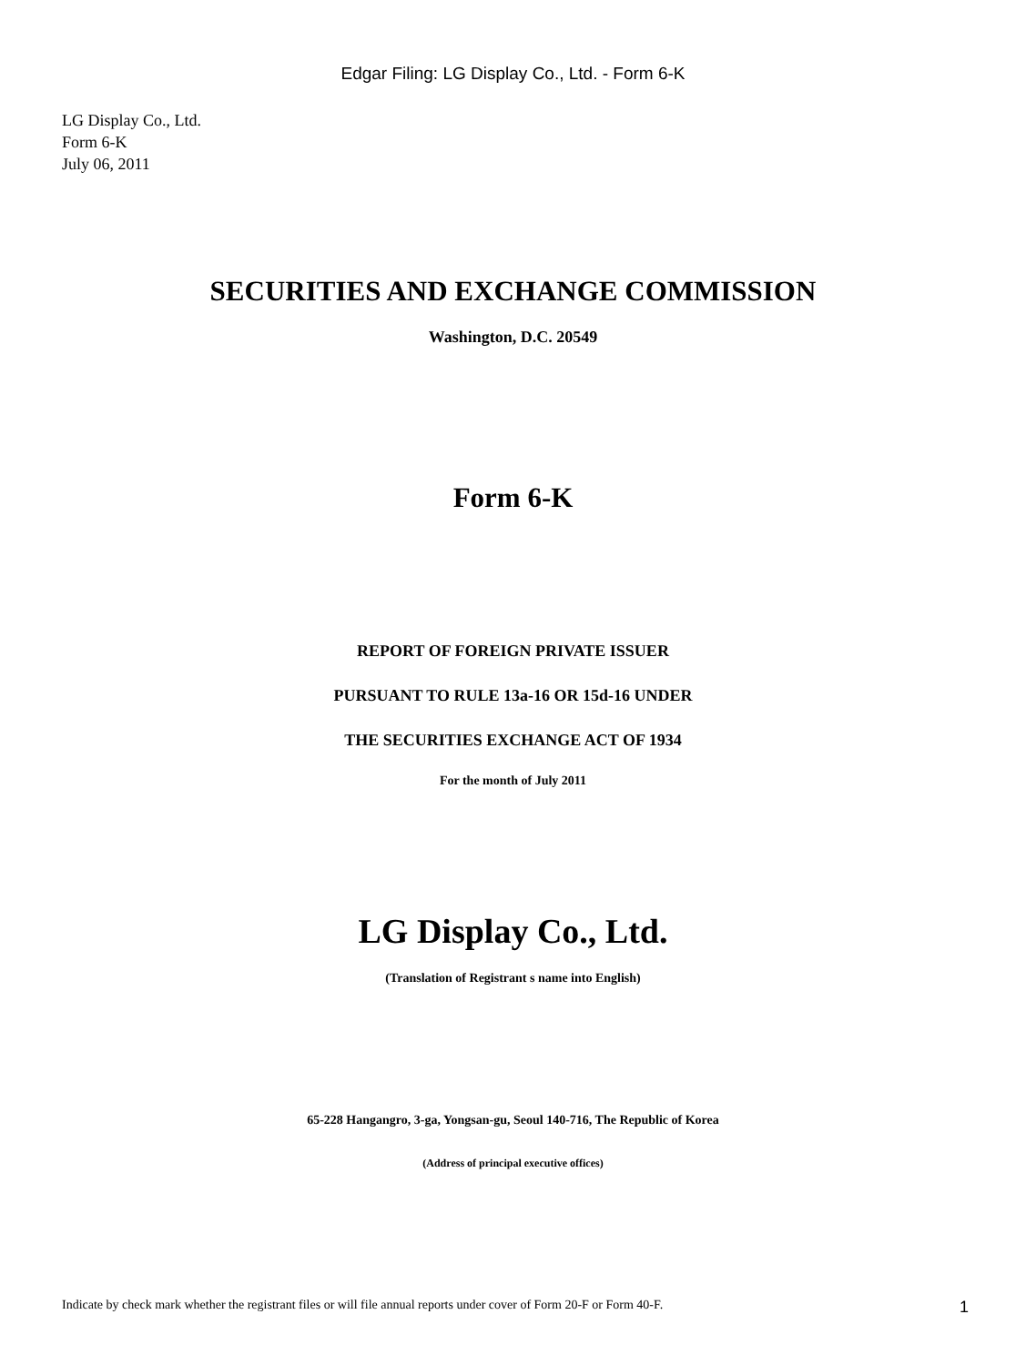Edgar Filing: LG Display Co., Ltd. - Form 6-K
LG Display Co., Ltd.
Form 6-K
July 06, 2011
SECURITIES AND EXCHANGE COMMISSION
Washington, D.C. 20549
Form 6-K
REPORT OF FOREIGN PRIVATE ISSUER
PURSUANT TO RULE 13a-16 OR 15d-16 UNDER
THE SECURITIES EXCHANGE ACT OF 1934
For the month of July 2011
LG Display Co., Ltd.
(Translation of Registrant s name into English)
65-228 Hangangro, 3-ga, Yongsan-gu, Seoul 140-716, The Republic of Korea
(Address of principal executive offices)
Indicate by check mark whether the registrant files or will file annual reports under cover of Form 20-F or Form 40-F.
1